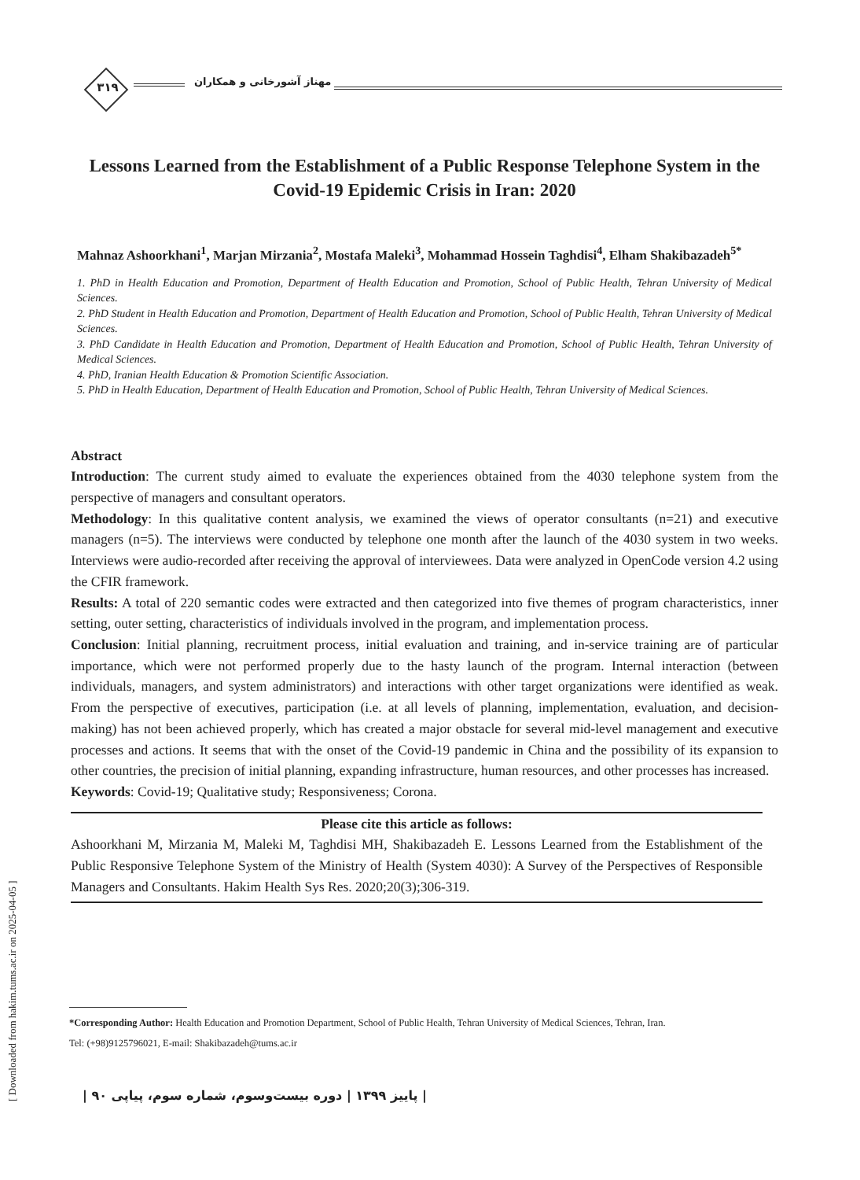۳۱۹ مهناز آشورخانی و همکاران
Lessons Learned from the Establishment of a Public Response Telephone System in the Covid-19 Epidemic Crisis in Iran: 2020
Mahnaz Ashoorkhani<sup>1</sup>, Marjan Mirzania<sup>2</sup>, Mostafa Maleki<sup>3</sup>, Mohammad Hossein Taghdisi<sup>4</sup>, Elham Shakibazadeh<sup>5*</sup>
1. PhD in Health Education and Promotion, Department of Health Education and Promotion, School of Public Health, Tehran University of Medical Sciences.
2. PhD Student in Health Education and Promotion, Department of Health Education and Promotion, School of Public Health, Tehran University of Medical Sciences.
3. PhD Candidate in Health Education and Promotion, Department of Health Education and Promotion, School of Public Health, Tehran University of Medical Sciences.
4. PhD, Iranian Health Education & Promotion Scientific Association.
5. PhD in Health Education, Department of Health Education and Promotion, School of Public Health, Tehran University of Medical Sciences.
Abstract
Introduction: The current study aimed to evaluate the experiences obtained from the 4030 telephone system from the perspective of managers and consultant operators.
Methodology: In this qualitative content analysis, we examined the views of operator consultants (n=21) and executive managers (n=5). The interviews were conducted by telephone one month after the launch of the 4030 system in two weeks. Interviews were audio-recorded after receiving the approval of interviewees. Data were analyzed in OpenCode version 4.2 using the CFIR framework.
Results: A total of 220 semantic codes were extracted and then categorized into five themes of program characteristics, inner setting, outer setting, characteristics of individuals involved in the program, and implementation process.
Conclusion: Initial planning, recruitment process, initial evaluation and training, and in-service training are of particular importance, which were not performed properly due to the hasty launch of the program. Internal interaction (between individuals, managers, and system administrators) and interactions with other target organizations were identified as weak. From the perspective of executives, participation (i.e. at all levels of planning, implementation, evaluation, and decision-making) has not been achieved properly, which has created a major obstacle for several mid-level management and executive processes and actions. It seems that with the onset of the Covid-19 pandemic in China and the possibility of its expansion to other countries, the precision of initial planning, expanding infrastructure, human resources, and other processes has increased.
Keywords: Covid-19; Qualitative study; Responsiveness; Corona.
Please cite this article as follows:
Ashoorkhani M, Mirzania M, Maleki M, Taghdisi MH, Shakibazadeh E. Lessons Learned from the Establishment of the Public Responsive Telephone System of the Ministry of Health (System 4030): A Survey of the Perspectives of Responsible Managers and Consultants. Hakim Health Sys Res. 2020;20(3);306-319.
*Corresponding Author: Health Education and Promotion Department, School of Public Health, Tehran University of Medical Sciences, Tehran, Iran.
Tel: (+98)9125796021, E-mail: Shakibazadeh@tums.ac.ir
[ Downloaded from hakim.tums.ac.ir on 2025-04-05 ]
| پاییز ۱۳۹۹ | دوره بیست‌وسوم، شماره سوم، پیاپی ۹۰ |